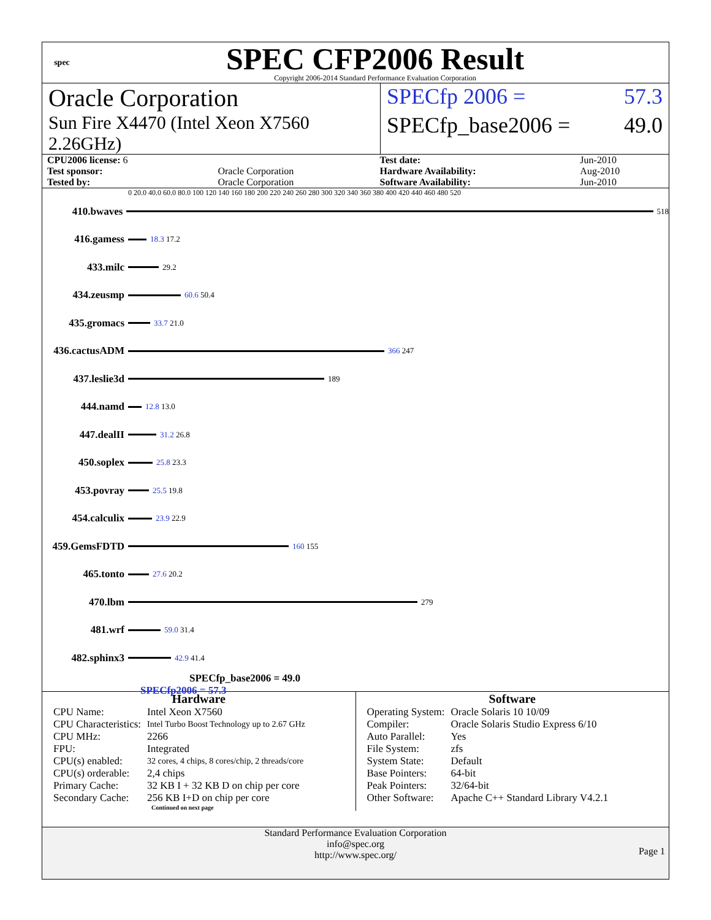spec
SPEC CFP2006 Result
Copyright 2006-2014 Standard Performance Evaluation Corporation
Oracle Corporation SPECfp 2006 = 57.3
Sun Fire X4470 (Intel Xeon X7560 2.26GHz)
SPECfp_base2006 = 49.0
| CPU2006 license: 6 | | Test date: | Jun-2010 |
| Test sponsor: | Oracle Corporation | Hardware Availability: | Aug-2010 |
| Tested by: | Oracle Corporation | Software Availability: | Jun-2010 |
0 20.0 40.0 60.0 80.0 100 120 140 160 180 200 220 240 260 280 300 320 340 360 380 400 420 440 460 480 520
410.bwaves
518
416.gamess
18.3 17.2
433.milc
29.2
434.zeusmp
60.6 50.4
435.gromacs
33.7 21.0
436.cactusADM
366 247
437.leslie3d
189
444.namd
12.8 13.0
447.dealII
31.2 26.8
450.soplex
25.8 23.3
453.povray
25.5 19.8
454.calculix
23.9 22.9
459.GemsFDTD
160 155
465.tonto
27.6 20.2
470.lbm
279
481.wrf
59.0 31.4
482.sphinx3
42.9 41.4
SPECfp_base2006 = 49.0
SPECfp2006 = 57.3
Hardware
| CPU Name: | Intel Xeon X7560 |
| CPU Characteristics: | Intel Turbo Boost Technology up to 2.67 GHz |
| CPU MHz: | 2266 |
| FPU: | Integrated |
| CPU(s) enabled: | 32 cores, 4 chips, 8 cores/chip, 2 threads/core |
| CPU(s) orderable: | 2,4 chips |
| Primary Cache: | 32 KB I + 32 KB D on chip per core |
| Secondary Cache: | 256 KB I+D on chip per core |
Continued on next page
Software
| Operating System: | Oracle Solaris 10 10/09 |
| Compiler: | Oracle Solaris Studio Express 6/10 |
| Auto Parallel: | Yes |
| File System: | zfs |
| System State: | Default |
| Base Pointers: | 64-bit |
| Peak Pointers: | 32/64-bit |
| Other Software: | Apache C++ Standard Library V4.2.1 |
Standard Performance Evaluation Corporation
info@spec.org
http://www.spec.org/
Page 1